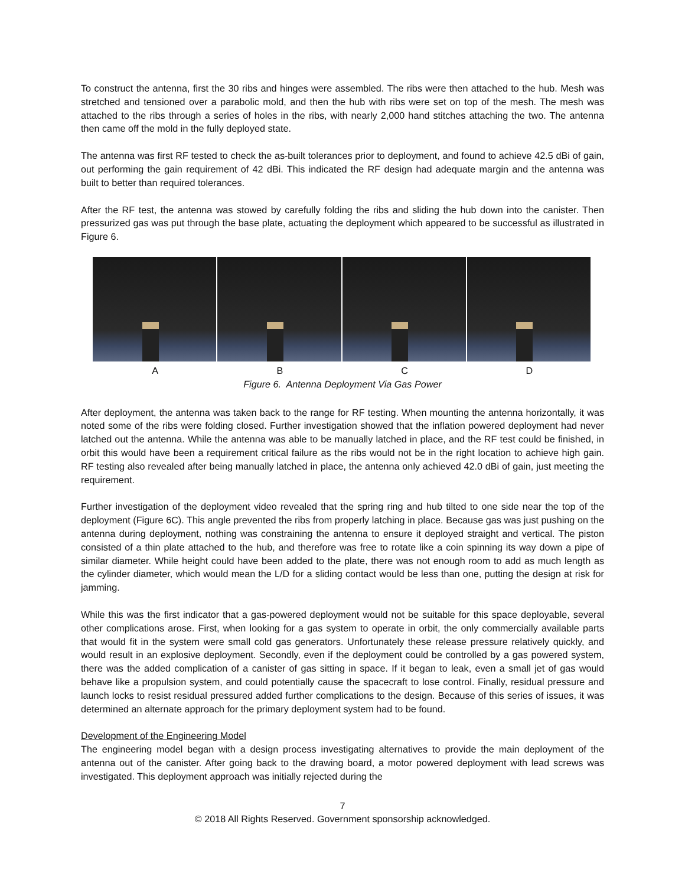To construct the antenna, first the 30 ribs and hinges were assembled. The ribs were then attached to the hub. Mesh was stretched and tensioned over a parabolic mold, and then the hub with ribs were set on top of the mesh. The mesh was attached to the ribs through a series of holes in the ribs, with nearly 2,000 hand stitches attaching the two. The antenna then came off the mold in the fully deployed state.
The antenna was first RF tested to check the as-built tolerances prior to deployment, and found to achieve 42.5 dBi of gain, out performing the gain requirement of 42 dBi. This indicated the RF design had adequate margin and the antenna was built to better than required tolerances.
After the RF test, the antenna was stowed by carefully folding the ribs and sliding the hub down into the canister. Then pressurized gas was put through the base plate, actuating the deployment which appeared to be successful as illustrated in Figure 6.
A B C D
Figure 6. Antenna Deployment Via Gas Power
After deployment, the antenna was taken back to the range for RF testing. When mounting the antenna horizontally, it was noted some of the ribs were folding closed. Further investigation showed that the inflation powered deployment had never latched out the antenna. While the antenna was able to be manually latched in place, and the RF test could be finished, in orbit this would have been a requirement critical failure as the ribs would not be in the right location to achieve high gain. RF testing also revealed after being manually latched in place, the antenna only achieved 42.0 dBi of gain, just meeting the requirement.
Further investigation of the deployment video revealed that the spring ring and hub tilted to one side near the top of the deployment (Figure 6C). This angle prevented the ribs from properly latching in place. Because gas was just pushing on the antenna during deployment, nothing was constraining the antenna to ensure it deployed straight and vertical. The piston consisted of a thin plate attached to the hub, and therefore was free to rotate like a coin spinning its way down a pipe of similar diameter. While height could have been added to the plate, there was not enough room to add as much length as the cylinder diameter, which would mean the L/D for a sliding contact would be less than one, putting the design at risk for jamming.
While this was the first indicator that a gas-powered deployment would not be suitable for this space deployable, several other complications arose. First, when looking for a gas system to operate in orbit, the only commercially available parts that would fit in the system were small cold gas generators. Unfortunately these release pressure relatively quickly, and would result in an explosive deployment. Secondly, even if the deployment could be controlled by a gas powered system, there was the added complication of a canister of gas sitting in space. If it began to leak, even a small jet of gas would behave like a propulsion system, and could potentially cause the spacecraft to lose control. Finally, residual pressure and launch locks to resist residual pressured added further complications to the design. Because of this series of issues, it was determined an alternate approach for the primary deployment system had to be found.
Development of the Engineering Model
The engineering model began with a design process investigating alternatives to provide the main deployment of the antenna out of the canister. After going back to the drawing board, a motor powered deployment with lead screws was investigated. This deployment approach was initially rejected during the
7
© 2018 All Rights Reserved. Government sponsorship acknowledged.